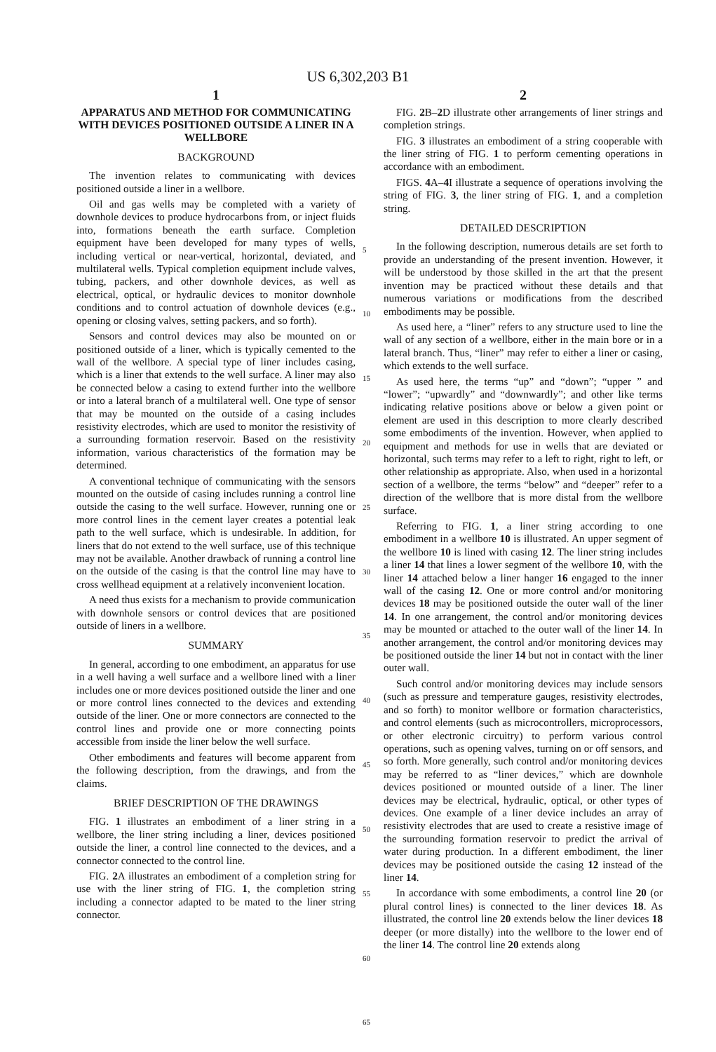US 6,302,203 B1
1
APPARATUS AND METHOD FOR COMMUNICATING WITH DEVICES POSITIONED OUTSIDE A LINER IN A WELLBORE
BACKGROUND
The invention relates to communicating with devices positioned outside a liner in a wellbore.
Oil and gas wells may be completed with a variety of downhole devices to produce hydrocarbons from, or inject fluids into, formations beneath the earth surface. Completion equipment have been developed for many types of wells, including vertical or near-vertical, horizontal, deviated, and multilateral wells. Typical completion equipment include valves, tubing, packers, and other downhole devices, as well as electrical, optical, or hydraulic devices to monitor downhole conditions and to control actuation of downhole devices (e.g., opening or closing valves, setting packers, and so forth).
Sensors and control devices may also be mounted on or positioned outside of a liner, which is typically cemented to the wall of the wellbore. A special type of liner includes casing, which is a liner that extends to the well surface. A liner may also be connected below a casing to extend further into the wellbore or into a lateral branch of a multilateral well. One type of sensor that may be mounted on the outside of a casing includes resistivity electrodes, which are used to monitor the resistivity of a surrounding formation reservoir. Based on the resistivity information, various characteristics of the formation may be determined.
A conventional technique of communicating with the sensors mounted on the outside of casing includes running a control line outside the casing to the well surface. However, running one or more control lines in the cement layer creates a potential leak path to the well surface, which is undesirable. In addition, for liners that do not extend to the well surface, use of this technique may not be available. Another drawback of running a control line on the outside of the casing is that the control line may have to cross wellhead equipment at a relatively inconvenient location.
A need thus exists for a mechanism to provide communication with downhole sensors or control devices that are positioned outside of liners in a wellbore.
SUMMARY
In general, according to one embodiment, an apparatus for use in a well having a well surface and a wellbore lined with a liner includes one or more devices positioned outside the liner and one or more control lines connected to the devices and extending outside of the liner. One or more connectors are connected to the control lines and provide one or more connecting points accessible from inside the liner below the well surface.
Other embodiments and features will become apparent from the following description, from the drawings, and from the claims.
BRIEF DESCRIPTION OF THE DRAWINGS
FIG. 1 illustrates an embodiment of a liner string in a wellbore, the liner string including a liner, devices positioned outside the liner, a control line connected to the devices, and a connector connected to the control line.
FIG. 2 A illustrates an embodiment of a completion string for use with the liner string of FIG. 1, the completion string including a connector adapted to be mated to the liner string connector.
5
10
15
20
25
30
35
40
45
50
55
60
65
2
FIG. 2 B–2 D illustrate other arrangements of liner strings and completion strings.
FIG. 3 illustrates an embodiment of a string cooperable with the liner string of FIG. 1 to perform cementing operations in accordance with an embodiment.
FIGS. 4 A–4 I illustrate a sequence of operations involving the string of FIG. 3, the liner string of FIG. 1, and a completion string.
DETAILED DESCRIPTION
In the following description, numerous details are set forth to provide an understanding of the present invention. However, it will be understood by those skilled in the art that the present invention may be practiced without these details and that numerous variations or modifications from the described embodiments may be possible.
As used here, a “liner” refers to any structure used to line the wall of any section of a wellbore, either in the main bore or in a lateral branch. Thus, “liner” may refer to either a liner or casing, which extends to the well surface.
As used here, the terms “up” and “down”; “upper ” and “lower”; “upwardly” and “downwardly”; and other like terms indicating relative positions above or below a given point or element are used in this description to more clearly described some embodiments of the invention. However, when applied to equipment and methods for use in wells that are deviated or horizontal, such terms may refer to a left to right, right to left, or other relationship as appropriate. Also, when used in a horizontal section of a wellbore, the terms “below” and “deeper” refer to a direction of the wellbore that is more distal from the wellbore surface.
Referring to FIG. 1, a liner string according to one embodiment in a wellbore 10 is illustrated. An upper segment of the wellbore 10 is lined with casing 12. The liner string includes a liner 14 that lines a lower segment of the wellbore 10, with the liner 14 attached below a liner hanger 16 engaged to the inner wall of the casing 12. One or more control and/or monitoring devices 18 may be positioned outside the outer wall of the liner 14. In one arrangement, the control and/or monitoring devices may be mounted or attached to the outer wall of the liner 14. In another arrangement, the control and/or monitoring devices may be positioned outside the liner 14 but not in contact with the liner outer wall.
Such control and/or monitoring devices may include sensors (such as pressure and temperature gauges, resistivity electrodes, and so forth) to monitor wellbore or formation characteristics, and control elements (such as microcontrollers, microprocessors, or other electronic circuitry) to perform various control operations, such as opening valves, turning on or off sensors, and so forth. More generally, such control and/or monitoring devices may be referred to as “liner devices,” which are downhole devices positioned or mounted outside of a liner. The liner devices may be electrical, hydraulic, optical, or other types of devices. One example of a liner device includes an array of resistivity electrodes that are used to create a resistive image of the surrounding formation reservoir to predict the arrival of water during production. In a different embodiment, the liner devices may be positioned outside the casing 12 instead of the liner 14.
In accordance with some embodiments, a control line 20 (or plural control lines) is connected to the liner devices 18. As illustrated, the control line 20 extends below the liner devices 18 deeper (or more distally) into the wellbore to the lower end of the liner 14. The control line 20 extends along